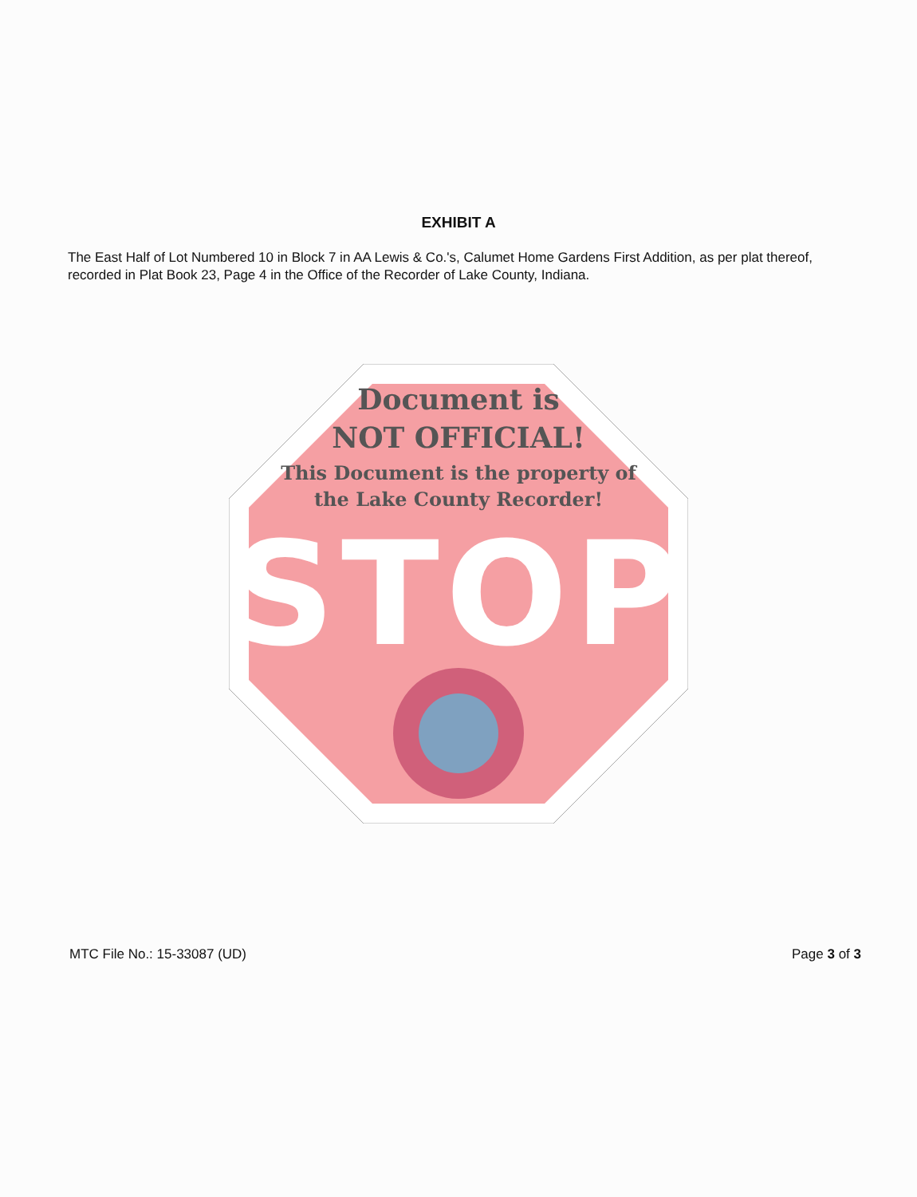EXHIBIT A
The East Half of Lot Numbered 10 in Block 7 in AA Lewis & Co.'s, Calumet Home Gardens First Addition, as per plat thereof, recorded in Plat Book 23, Page 4 in the Office of the Recorder of Lake County, Indiana.
Document is
NOT OFFICIAL!
This Document is the property of
the Lake County Recorder!
STOP
MTC File No.: 15-33087 (UD) Page 3 of 3